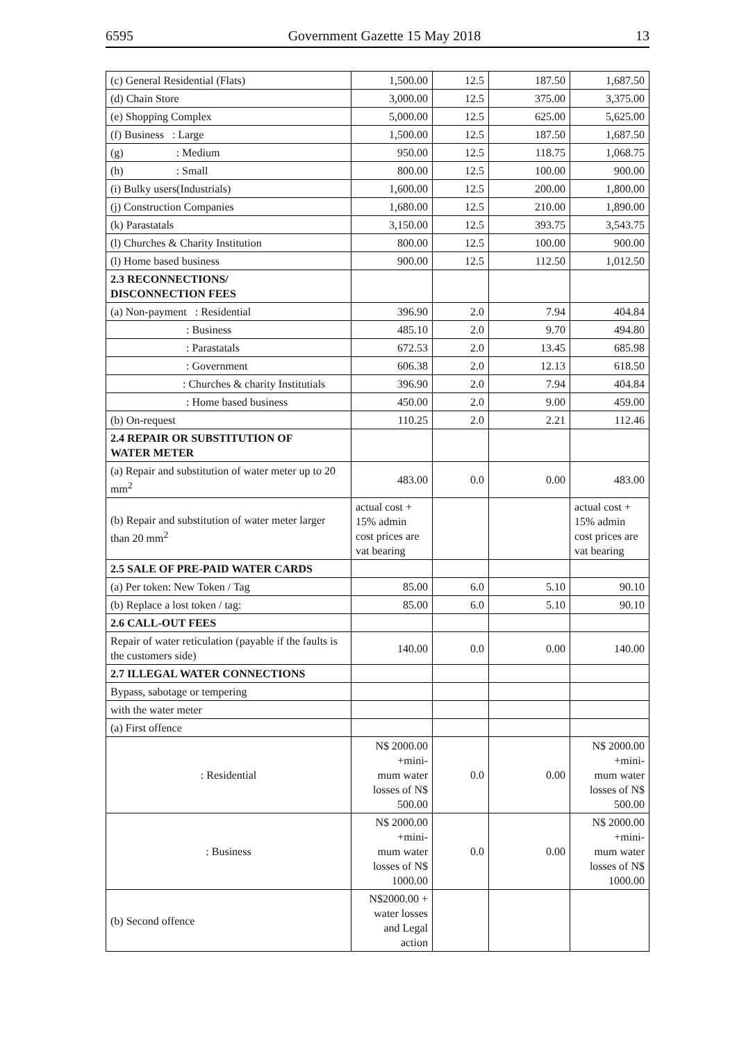6595 Government Gazette 15 May 2018 13
| (c) General Residential (Flats) | 1,500.00 | 12.5 | 187.50 | 1,687.50 |
| (d) Chain Store | 3,000.00 | 12.5 | 375.00 | 3,375.00 |
| (e) Shopping Complex | 5,000.00 | 12.5 | 625.00 | 5,625.00 |
| (f) Business : Large | 1,500.00 | 12.5 | 187.50 | 1,687.50 |
| (g) : Medium | 950.00 | 12.5 | 118.75 | 1,068.75 |
| (h) : Small | 800.00 | 12.5 | 100.00 | 900.00 |
| (i) Bulky users(Industrials) | 1,600.00 | 12.5 | 200.00 | 1,800.00 |
| (j) Construction Companies | 1,680.00 | 12.5 | 210.00 | 1,890.00 |
| (k) Parastatals | 3,150.00 | 12.5 | 393.75 | 3,543.75 |
| (l) Churches & Charity Institution | 800.00 | 12.5 | 100.00 | 900.00 |
| (l) Home based business | 900.00 | 12.5 | 112.50 | 1,012.50 |
| 2.3 RECONNECTIONS/ DISCONNECTION FEES | | | | |
| (a) Non-payment : Residential | 396.90 | 2.0 | 7.94 | 404.84 |
| : Business | 485.10 | 2.0 | 9.70 | 494.80 |
| : Parastatals | 672.53 | 2.0 | 13.45 | 685.98 |
| : Government | 606.38 | 2.0 | 12.13 | 618.50 |
| : Churches & charity Institutials | 396.90 | 2.0 | 7.94 | 404.84 |
| : Home based business | 450.00 | 2.0 | 9.00 | 459.00 |
| (b) On-request | 110.25 | 2.0 | 2.21 | 112.46 |
| 2.4 REPAIR OR SUBSTITUTION OF WATER METER | | | | |
| (a) Repair and substitution of water meter up to 20 mm<sup>2</sup> | 483.00 | 0.0 | 0.00 | 483.00 |
| (b) Repair and substitution of water meter larger than 20 mm<sup>2</sup> | actual cost + 15% admin cost prices are vat bearing | | | actual cost + 15% admin cost prices are vat bearing |
| 2.5 SALE OF PRE-PAID WATER CARDS | | | | |
| (a) Per token: New Token / Tag | 85.00 | 6.0 | 5.10 | 90.10 |
| (b) Replace a lost token / tag: | 85.00 | 6.0 | 5.10 | 90.10 |
| 2.6 CALL-OUT FEES | | | | |
| Repair of water reticulation (payable if the faults is the customers side) | 140.00 | 0.0 | 0.00 | 140.00 |
| 2.7 ILLEGAL WATER CONNECTIONS | | | | |
| Bypass, sabotage or tempering | | | | |
| with the water meter | | | | |
| (a) First offence | | | | |
| : Residential | N$ 2000.00 +mini- mum water losses of N$ 500.00 | 0.0 | 0.00 | N$ 2000.00 +mini- mum water losses of N$ 500.00 |
| : Business | N$ 2000.00 +mini- mum water losses of N$ 1000.00 | 0.0 | 0.00 | N$ 2000.00 +mini- mum water losses of N$ 1000.00 |
| (b) Second offence | N$2000.00 + water losses and Legal action | | | |